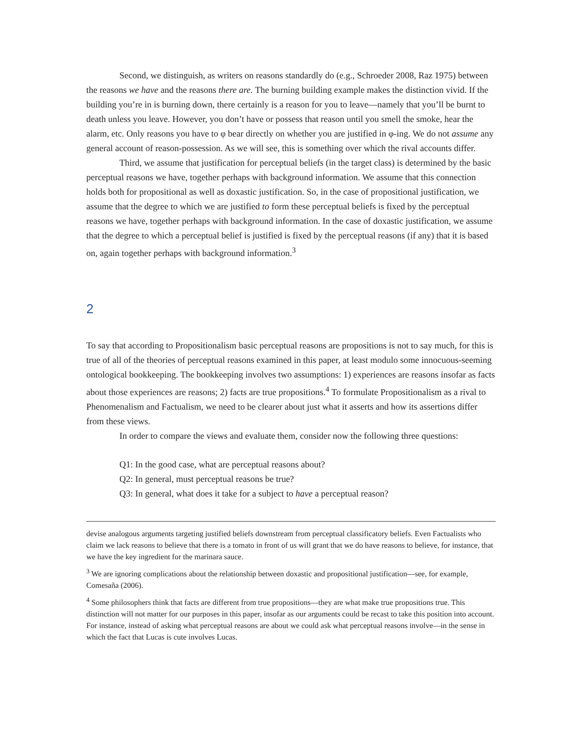Second, we distinguish, as writers on reasons standardly do (e.g., Schroeder 2008, Raz 1975) between the reasons we have and the reasons there are. The burning building example makes the distinction vivid. If the building you’re in is burning down, there certainly is a reason for you to leave—namely that you’ll be burnt to death unless you leave. However, you don’t have or possess that reason until you smell the smoke, hear the alarm, etc. Only reasons you have to φ bear directly on whether you are justified in φ-ing. We do not assume any general account of reason-possession. As we will see, this is something over which the rival accounts differ.
Third, we assume that justification for perceptual beliefs (in the target class) is determined by the basic perceptual reasons we have, together perhaps with background information. We assume that this connection holds both for propositional as well as doxastic justification. So, in the case of propositional justification, we assume that the degree to which we are justified to form these perceptual beliefs is fixed by the perceptual reasons we have, together perhaps with background information. In the case of doxastic justification, we assume that the degree to which a perceptual belief is justified is fixed by the perceptual reasons (if any) that it is based on, again together perhaps with background information.<sup>3</sup>
2
To say that according to Propositionalism basic perceptual reasons are propositions is not to say much, for this is true of all of the theories of perceptual reasons examined in this paper, at least modulo some innocuous-seeming ontological bookkeeping. The bookkeeping involves two assumptions: 1) experiences are reasons insofar as facts about those experiences are reasons; 2) facts are true propositions.<sup>4</sup> To formulate Propositionalism as a rival to Phenomenalism and Factualism, we need to be clearer about just what it asserts and how its assertions differ from these views.
In order to compare the views and evaluate them, consider now the following three questions:
Q1: In the good case, what are perceptual reasons about?
Q2: In general, must perceptual reasons be true?
Q3: In general, what does it take for a subject to have a perceptual reason?
devise analogous arguments targeting justified beliefs downstream from perceptual classificatory beliefs. Even Factualists who claim we lack reasons to believe that there is a tomato in front of us will grant that we do have reasons to believe, for instance, that we have the key ingredient for the marinara sauce.
<sup>3</sup> We are ignoring complications about the relationship between doxastic and propositional justification—see, for example, Comesaña (2006).
<sup>4</sup> Some philosophers think that facts are different from true propositions—they are what make true propositions true. This distinction will not matter for our purposes in this paper, insofar as our arguments could be recast to take this position into account. For instance, instead of asking what perceptual reasons are about we could ask what perceptual reasons involve—in the sense in which the fact that Lucas is cute involves Lucas.